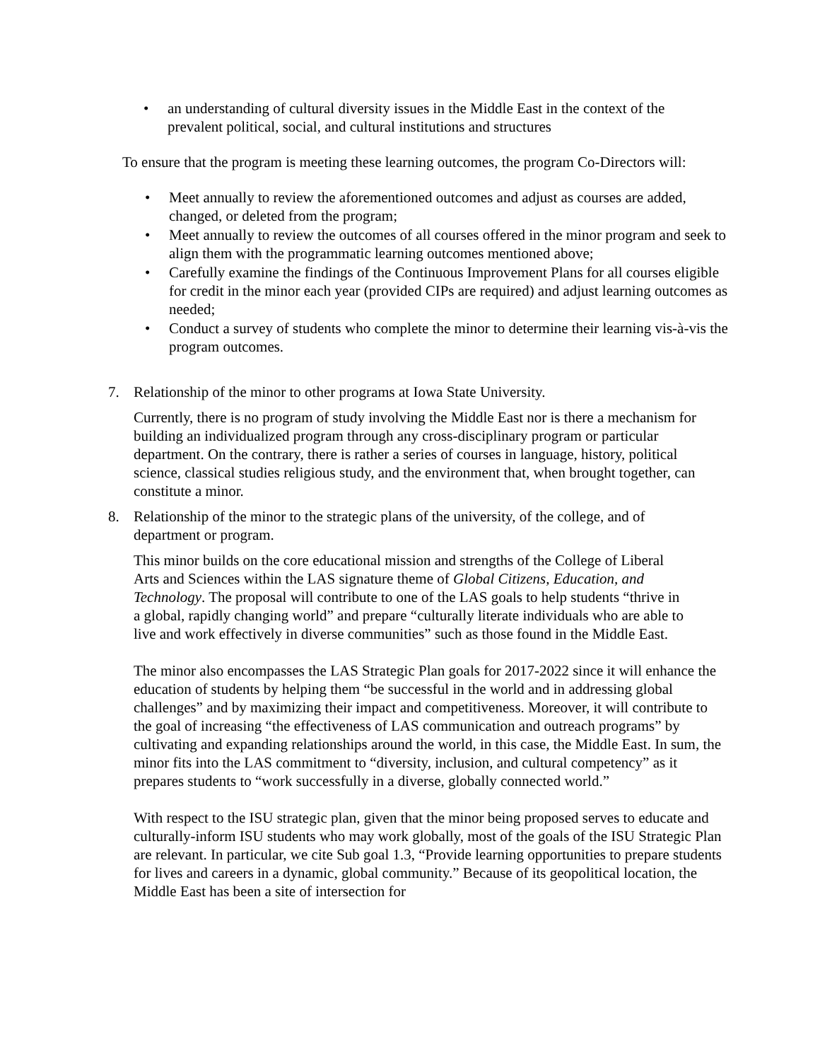• an understanding of cultural diversity issues in the Middle East in the context of the prevalent political, social, and cultural institutions and structures
To ensure that the program is meeting these learning outcomes, the program Co-Directors will:
• Meet annually to review the aforementioned outcomes and adjust as courses are added, changed, or deleted from the program;
• Meet annually to review the outcomes of all courses offered in the minor program and seek to align them with the programmatic learning outcomes mentioned above;
• Carefully examine the findings of the Continuous Improvement Plans for all courses eligible for credit in the minor each year (provided CIPs are required) and adjust learning outcomes as needed;
• Conduct a survey of students who complete the minor to determine their learning vis-à-vis the program outcomes.
7. Relationship of the minor to other programs at Iowa State University.
Currently, there is no program of study involving the Middle East nor is there a mechanism for building an individualized program through any cross-disciplinary program or particular department. On the contrary, there is rather a series of courses in language, history, political science, classical studies religious study, and the environment that, when brought together, can constitute a minor.
8. Relationship of the minor to the strategic plans of the university, of the college, and of department or program.
This minor builds on the core educational mission and strengths of the College of Liberal Arts and Sciences within the LAS signature theme of Global Citizens, Education, and Technology. The proposal will contribute to one of the LAS goals to help students “thrive in a global, rapidly changing world” and prepare “culturally literate individuals who are able to live and work effectively in diverse communities” such as those found in the Middle East.
The minor also encompasses the LAS Strategic Plan goals for 2017-2022 since it will enhance the education of students by helping them “be successful in the world and in addressing global challenges” and by maximizing their impact and competitiveness. Moreover, it will contribute to the goal of increasing “the effectiveness of LAS communication and outreach programs” by cultivating and expanding relationships around the world, in this case, the Middle East. In sum, the minor fits into the LAS commitment to “diversity, inclusion, and cultural competency” as it prepares students to “work successfully in a diverse, globally connected world.”
With respect to the ISU strategic plan, given that the minor being proposed serves to educate and culturally-inform ISU students who may work globally, most of the goals of the ISU Strategic Plan are relevant. In particular, we cite Sub goal 1.3, “Provide learning opportunities to prepare students for lives and careers in a dynamic, global community.” Because of its geopolitical location, the Middle East has been a site of intersection for